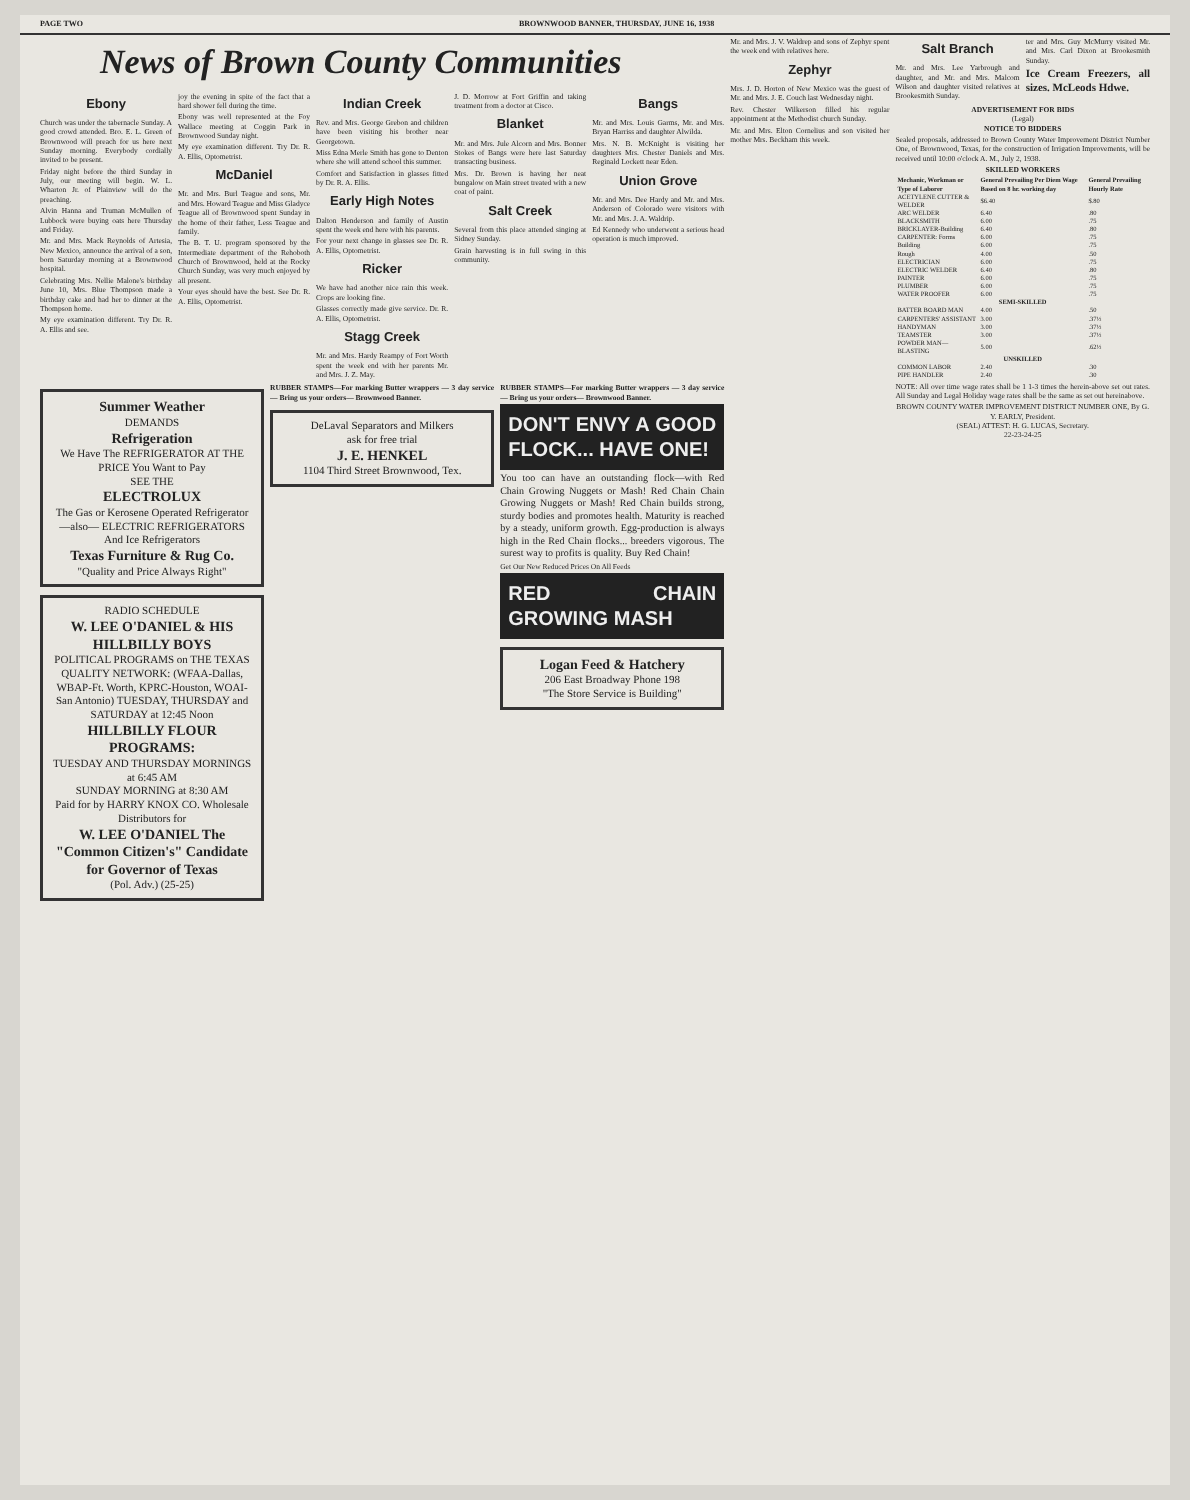PAGE TWO BROWNWOOD BANNER, THURSDAY, JUNE 16, 1938
News of Brown County Communities
Ebony
Church was under the tabernacle Sunday. A good crowd attended. Bro. E. L. Green of Brownwood will preach for us here next Sunday morning. Everybody cordially invited to be present.
Friday night before the third Sunday in July, our meeting will begin. W. L. Wharton Jr. of Plainview will do the preaching.
Alvin Hanna and Truman McMullen of Lubbock were buying oats here Thursday and Friday.
Mr. and Mrs. Mack Reynolds of Artesia, New Mexico, announce the arrival of a son, born Saturday morning at a Brownwood hospital.
Celebrating Mrs. Nellie Malone's birthday June 10, Mrs. Blue Thompson made a birthday cake and had her to dinner at the Thompson home.
My eye examination different. Try Dr. R. A. Ellis and see.
joy the evening in spite of the fact that a hard shower fell during the time.
Ebony was well represented at the Foy Wallace meeting at Coggin Park in Brownwood Sunday night.
My eye examination different. Try Dr. R. A. Ellis, Optometrist.
McDaniel
Mr. and Mrs. Burl Teague and sons, Mr. and Mrs. Howard Teague and Miss Gladyce Teague all of Brownwood spent Sunday in the home of their father, Less Teague and family.
The B. T. U. program sponsored by the Intermediate department of the Rehoboth Church of Brownwood, held at the Rocky Church Sunday, was very much enjoyed by all present.
Your eyes should have the best. See Dr. R. A. Ellis, Optometrist.
Indian Creek
Rev. and Mrs. George Grebon and children have been visiting his brother near Georgetown.
Miss Edna Merle Smith has gone to Denton where she will attend school this summer.
Comfort and Satisfaction in glasses fitted by Dr. R. A. Ellis.
Early High Notes
Dalton Henderson and family of Austin spent the week end here with his parents.
For your next change in glasses see Dr. R. A. Ellis, Optometrist.
Ricker
We have had another nice rain this week. Crops are looking fine.
Glasses correctly made give service. Dr. R. A. Ellis, Optometrist.
Stagg Creek
Mr. and Mrs. Hardy Reampy of Fort Worth spent the week end with her parents Mr. and Mrs. J. Z. May.
J. D. Morrow at Fort Griffin and taking treatment from a doctor at Cisco.
Blanket
Mr. and Mrs. Jule Alcorn and Mrs. Bonner Stokes of Bangs were here last Saturday transacting business.
Mrs. Dr. Brown is having her neat bungalow on Main street treated with a new coat of paint.
Salt Creek
Several from this place attended singing at Sidney Sunday.
Grain harvesting is in full swing in this community.
Bangs
Mr. and Mrs. Louis Garms, Mr. and Mrs. Bryan Harriss and daughter Alwilda.
Mrs. N. B. McKnight is visiting her daughters Mrs. Chester Daniels and Mrs. Reginald Lockett near Eden.
Union Grove
Mr. and Mrs. Dee Hardy and Mr. and Mrs. Anderson of Colorado were visitors with Mr. and Mrs. J. A. Waldrip.
Ed Kennedy who underwent a serious head operation is much improved.
Summer Weather
DEMANDS
Refrigeration
We Have The REFRIGERATOR AT THE PRICE You Want to Pay
SEE THE
ELECTROLUX
The Gas or Kerosene Operated Refrigerator —also— ELECTRIC REFRIGERATORS And Ice Refrigerators
Texas Furniture & Rug Co.
"Quality and Price Always Right"
RADIO SCHEDULE
W. LEE O'DANIEL & HIS HILLBILLY BOYS
POLITICAL PROGRAMS on THE TEXAS QUALITY NETWORK: (WFAA-Dallas, WBAP-Ft. Worth, KPRC-Houston, WOAI-San Antonio) TUESDAY, THURSDAY and SATURDAY at 12:45 Noon
HILLBILLY FLOUR PROGRAMS:
TUESDAY AND THURSDAY MORNINGS at 6:45 AM
SUNDAY MORNING at 8:30 AM
Paid for by HARRY KNOX CO. Wholesale Distributors for
W. LEE O'DANIEL The "Common Citizen's" Candidate for Governor of Texas
(Pol. Adv.) (25-25)
RUBBER STAMPS—For marking Butter wrappers — 3 day service — Bring us your orders— Brownwood Banner.
DeLaval Separators and Milkers
ask for free trial
J. E. HENKEL
1104 Third Street Brownwood, Tex.
RUBBER STAMPS—For marking Butter wrappers — 3 day service — Bring us your orders— Brownwood Banner.
DON'T ENVY A GOOD FLOCK... HAVE ONE!
You too can have an outstanding flock—with Red Chain Growing Nuggets or Mash! Red Chain Chain Growing Nuggets or Mash! Red Chain builds strong, sturdy bodies and promotes health. Maturity is reached by a steady, uniform growth. Egg-production is always high in the Red Chain flocks... breeders vigorous. The surest way to profits is quality. Buy Red Chain!
Get Our New Reduced Prices On All Feeds
RED CHAIN GROWING MASH
Logan Feed & Hatchery
206 East Broadway Phone 198
"The Store Service is Building"
Mr. and Mrs. J. V. Waldrep and sons of Zephyr spent the week end with relatives here.
Zephyr
Mrs. J. D. Horton of New Mexico was the guest of Mr. and Mrs. J. E. Couch last Wednesday night.
Rev. Chester Wilkerson filled his regular appointment at the Methodist church Sunday.
Mr. and Mrs. Elton Cornelius and son visited her mother Mrs. Beckham this week.
Salt Branch
Mr. and Mrs. Lee Yarbrough and daughter, and Mr. and Mrs. Malcom Wilson and daughter visited relatives at Brookesmith Sunday.
ter and Mrs. Guy McMurry visited Mr. and Mrs. Carl Dixon at Brookesmith Sunday.
Ice Cream Freezers, all sizes. McLeods Hdwe.
ADVERTISEMENT FOR BIDS
(Legal)
NOTICE TO BIDDERS
Sealed proposals, addressed to Brown County Water Improvement District Number One, of Brownwood, Texas, for the construction of Irrigation Improvements, will be received until 10:00 o'clock A. M., July 2, 1938.
SKILLED WORKERS
| Mechanic, Workman or Type of Laborer | General Prevailing Per Diem Wage Based on 8 hr. working day | General Prevailing Hourly Rate |
| --- | --- | --- |
| ACETYLENE CUTTER & WELDER | $6.40 | $.80 |
| ARC WELDER | 6.40 | .80 |
| BLACKSMITH | 6.00 | .75 |
| BRICKLAYER-Building | 6.40 | .80 |
| CARPENTER: Forms | 6.00 | .75 |
| Building | 6.00 | .75 |
| Rough | 4.00 | .50 |
| ELECTRICIAN | 6.00 | .75 |
| ELECTRIC WELDER | 6.40 | .80 |
| PAINTER | 6.00 | .75 |
| PLUMBER | 6.00 | .75 |
| WATER PROOFER | 6.00 | .75 |
| SEMI-SKILLED | | |
| BATTER BOARD MAN | 4.00 | .50 |
| CARPENTERS' ASSISTANT | 3.00 | .37½ |
| HANDYMAN | 3.00 | .37½ |
| TEAMSTER | 3.00 | .37½ |
| POWDER MAN—BLASTING | 5.00 | .62½ |
| UNSKILLED | | |
| COMMON LABOR | 2.40 | .30 |
| PIPE HANDLER | 2.40 | .30 |
NOTE: All over time wage rates shall be 1 1-3 times the herein-above set out rates. All Sunday and Legal Holiday wage rates shall be the same as set out hereinabove.
BROWN COUNTY WATER IMPROVEMENT DISTRICT NUMBER ONE, By G. Y. EARLY, President.
(SEAL) ATTEST: H. G. LUCAS, Secretary.
22-23-24-25